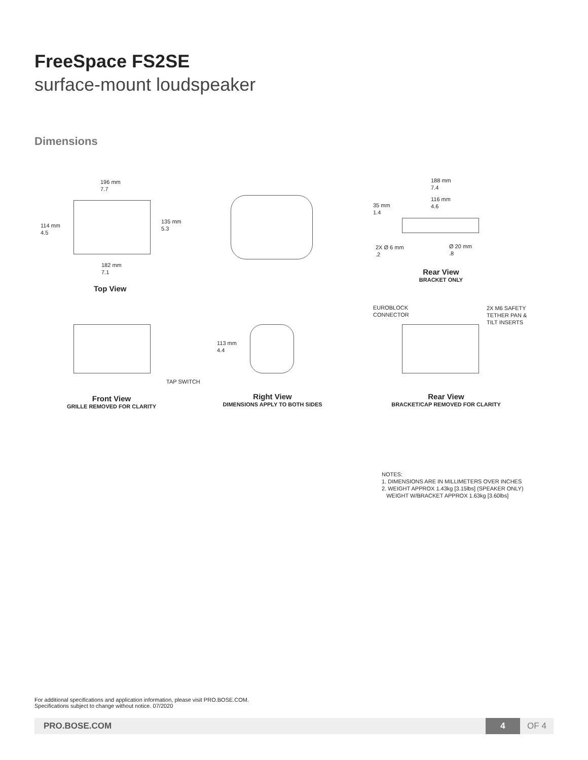FreeSpace FS2SE
surface-mount loudspeaker
Dimensions
196 mm
7.7
114 mm
4.5
135 mm
5.3
182 mm
7.1
Top View
188 mm
7.4
116 mm
4.6
35 mm
1.4
2X Ø 6 mm
.2
Ø 20 mm
.8
Rear View
BRACKET ONLY
EUROBLOCK
CONNECTOR
2X M6 SAFETY
TETHER PAN &
TILT INSERTS
113 mm
4.4
TAP SWITCH
Front View
GRILLE REMOVED FOR CLARITY
Right View
DIMENSIONS APPLY TO BOTH SIDES
Rear View
BRACKET/CAP REMOVED FOR CLARITY
NOTES:
1. DIMENSIONS ARE IN MILLIMETERS OVER INCHES
2. WEIGHT APPROX 1.43kg [3.15lbs] (SPEAKER ONLY)
WEIGHT W/BRACKET APPROX 1.63kg [3.60lbs]
For additional specifications and application information, please visit PRO.BOSE.COM.
Specifications subject to change without notice. 07/2020
PRO.BOSE.COM
4
OF 4